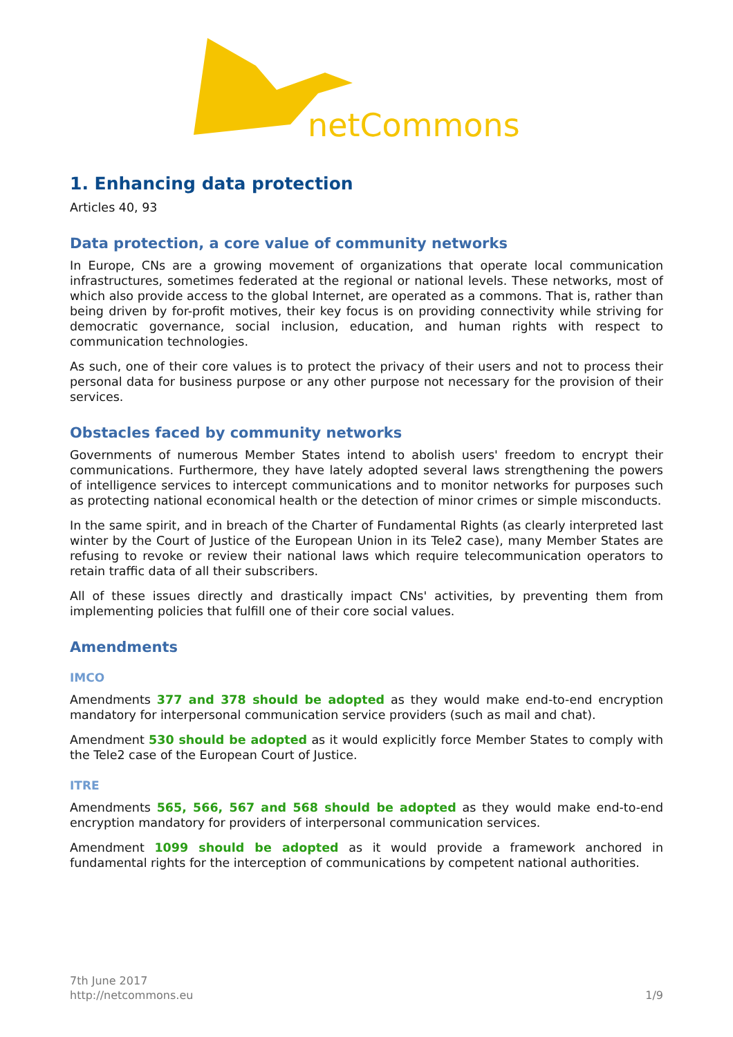netCommons
1. Enhancing data protection
Articles 40, 93
Data protection, a core value of community networks
In Europe, CNs are a growing movement of organizations that operate local communication infrastructures, sometimes federated at the regional or national levels. These networks, most of which also provide access to the global Internet, are operated as a commons. That is, rather than being driven by for-profit motives, their key focus is on providing connectivity while striving for democratic governance, social inclusion, education, and human rights with respect to communication technologies.
As such, one of their core values is to protect the privacy of their users and not to process their personal data for business purpose or any other purpose not necessary for the provision of their services.
Obstacles faced by community networks
Governments of numerous Member States intend to abolish users' freedom to encrypt their communications. Furthermore, they have lately adopted several laws strengthening the powers of intelligence services to intercept communications and to monitor networks for purposes such as protecting national economical health or the detection of minor crimes or simple misconducts.
In the same spirit, and in breach of the Charter of Fundamental Rights (as clearly interpreted last winter by the Court of Justice of the European Union in its Tele2 case), many Member States are refusing to revoke or review their national laws which require telecommunication operators to retain traffic data of all their subscribers.
All of these issues directly and drastically impact CNs' activities, by preventing them from implementing policies that fulfill one of their core social values.
Amendments
IMCO
Amendments 377 and 378 should be adopted as they would make end-to-end encryption mandatory for interpersonal communication service providers (such as mail and chat).
Amendment 530 should be adopted as it would explicitly force Member States to comply with the Tele2 case of the European Court of Justice.
ITRE
Amendments 565, 566, 567 and 568 should be adopted as they would make end-to-end encryption mandatory for providers of interpersonal communication services.
Amendment 1099 should be adopted as it would provide a framework anchored in fundamental rights for the interception of communications by competent national authorities.
7th June 2017
http://netcommons.eu
1/9